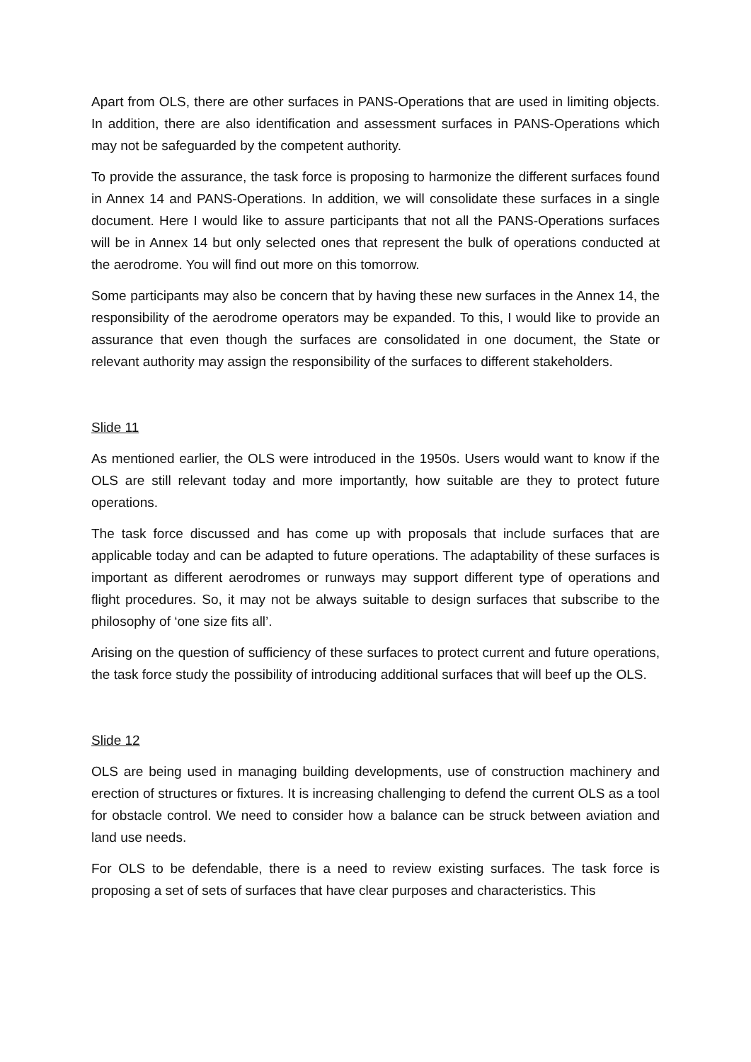Apart from OLS, there are other surfaces in PANS-Operations that are used in limiting objects. In addition, there are also identification and assessment surfaces in PANS-Operations which may not be safeguarded by the competent authority.
To provide the assurance, the task force is proposing to harmonize the different surfaces found in Annex 14 and PANS-Operations. In addition, we will consolidate these surfaces in a single document. Here I would like to assure participants that not all the PANS-Operations surfaces will be in Annex 14 but only selected ones that represent the bulk of operations conducted at the aerodrome. You will find out more on this tomorrow.
Some participants may also be concern that by having these new surfaces in the Annex 14, the responsibility of the aerodrome operators may be expanded. To this, I would like to provide an assurance that even though the surfaces are consolidated in one document, the State or relevant authority may assign the responsibility of the surfaces to different stakeholders.
Slide 11
As mentioned earlier, the OLS were introduced in the 1950s. Users would want to know if the OLS are still relevant today and more importantly, how suitable are they to protect future operations.
The task force discussed and has come up with proposals that include surfaces that are applicable today and can be adapted to future operations. The adaptability of these surfaces is important as different aerodromes or runways may support different type of operations and flight procedures. So, it may not be always suitable to design surfaces that subscribe to the philosophy of ‘one size fits all’.
Arising on the question of sufficiency of these surfaces to protect current and future operations, the task force study the possibility of introducing additional surfaces that will beef up the OLS.
Slide 12
OLS are being used in managing building developments, use of construction machinery and erection of structures or fixtures. It is increasing challenging to defend the current OLS as a tool for obstacle control. We need to consider how a balance can be struck between aviation and land use needs.
For OLS to be defendable, there is a need to review existing surfaces. The task force is proposing a set of sets of surfaces that have clear purposes and characteristics. This